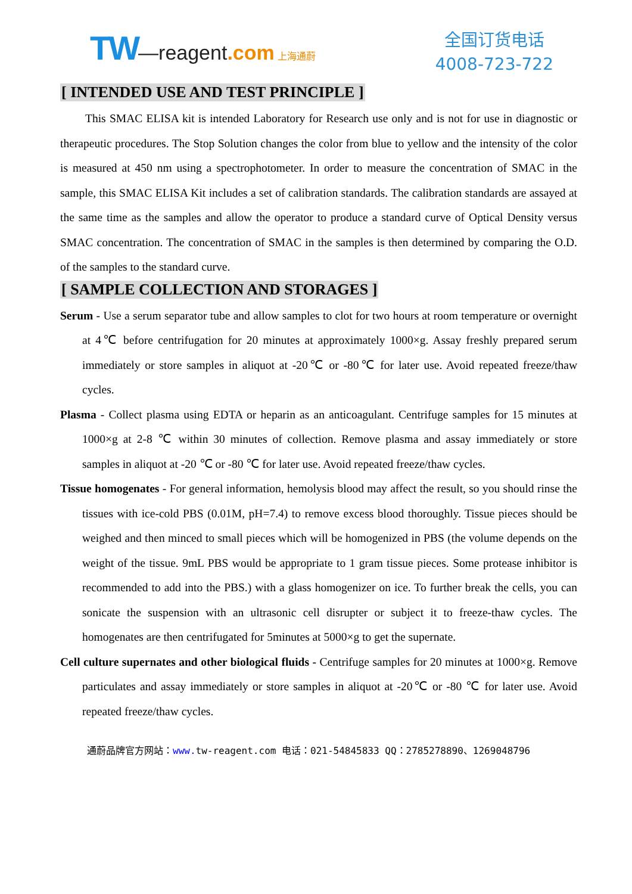TW—reagent.com 上海通蔚
全国订货电话
4008-723-722
[ INTENDED USE AND TEST PRINCIPLE ]
This SMAC ELISA kit is intended Laboratory for Research use only and is not for use in diagnostic or therapeutic procedures. The Stop Solution changes the color from blue to yellow and the intensity of the color is measured at 450 nm using a spectrophotometer. In order to measure the concentration of SMAC in the sample, this SMAC ELISA Kit includes a set of calibration standards. The calibration standards are assayed at the same time as the samples and allow the operator to produce a standard curve of Optical Density versus SMAC concentration. The concentration of SMAC in the samples is then determined by comparing the O.D. of the samples to the standard curve.
[ SAMPLE COLLECTION AND STORAGES ]
Serum - Use a serum separator tube and allow samples to clot for two hours at room temperature or overnight at 4℃ before centrifugation for 20 minutes at approximately 1000×g. Assay freshly prepared serum immediately or store samples in aliquot at -20℃ or -80℃ for later use. Avoid repeated freeze/thaw cycles.
Plasma - Collect plasma using EDTA or heparin as an anticoagulant. Centrifuge samples for 15 minutes at 1000×g at 2-8 ℃ within 30 minutes of collection. Remove plasma and assay immediately or store samples in aliquot at -20 ℃ or -80 ℃ for later use. Avoid repeated freeze/thaw cycles.
Tissue homogenates - For general information, hemolysis blood may affect the result, so you should rinse the tissues with ice-cold PBS (0.01M, pH=7.4) to remove excess blood thoroughly. Tissue pieces should be weighed and then minced to small pieces which will be homogenized in PBS (the volume depends on the weight of the tissue. 9mL PBS would be appropriate to 1 gram tissue pieces. Some protease inhibitor is recommended to add into the PBS.) with a glass homogenizer on ice. To further break the cells, you can sonicate the suspension with an ultrasonic cell disrupter or subject it to freeze-thaw cycles. The homogenates are then centrifugated for 5minutes at 5000×g to get the supernate.
Cell culture supernates and other biological fluids - Centrifuge samples for 20 minutes at 1000×g. Remove particulates and assay immediately or store samples in aliquot at -20℃ or -80 ℃ for later use. Avoid repeated freeze/thaw cycles.
通蔚品牌官方网站：www. tw-reagent.com 电话：021-54845833 QQ：2785278890、1269048796